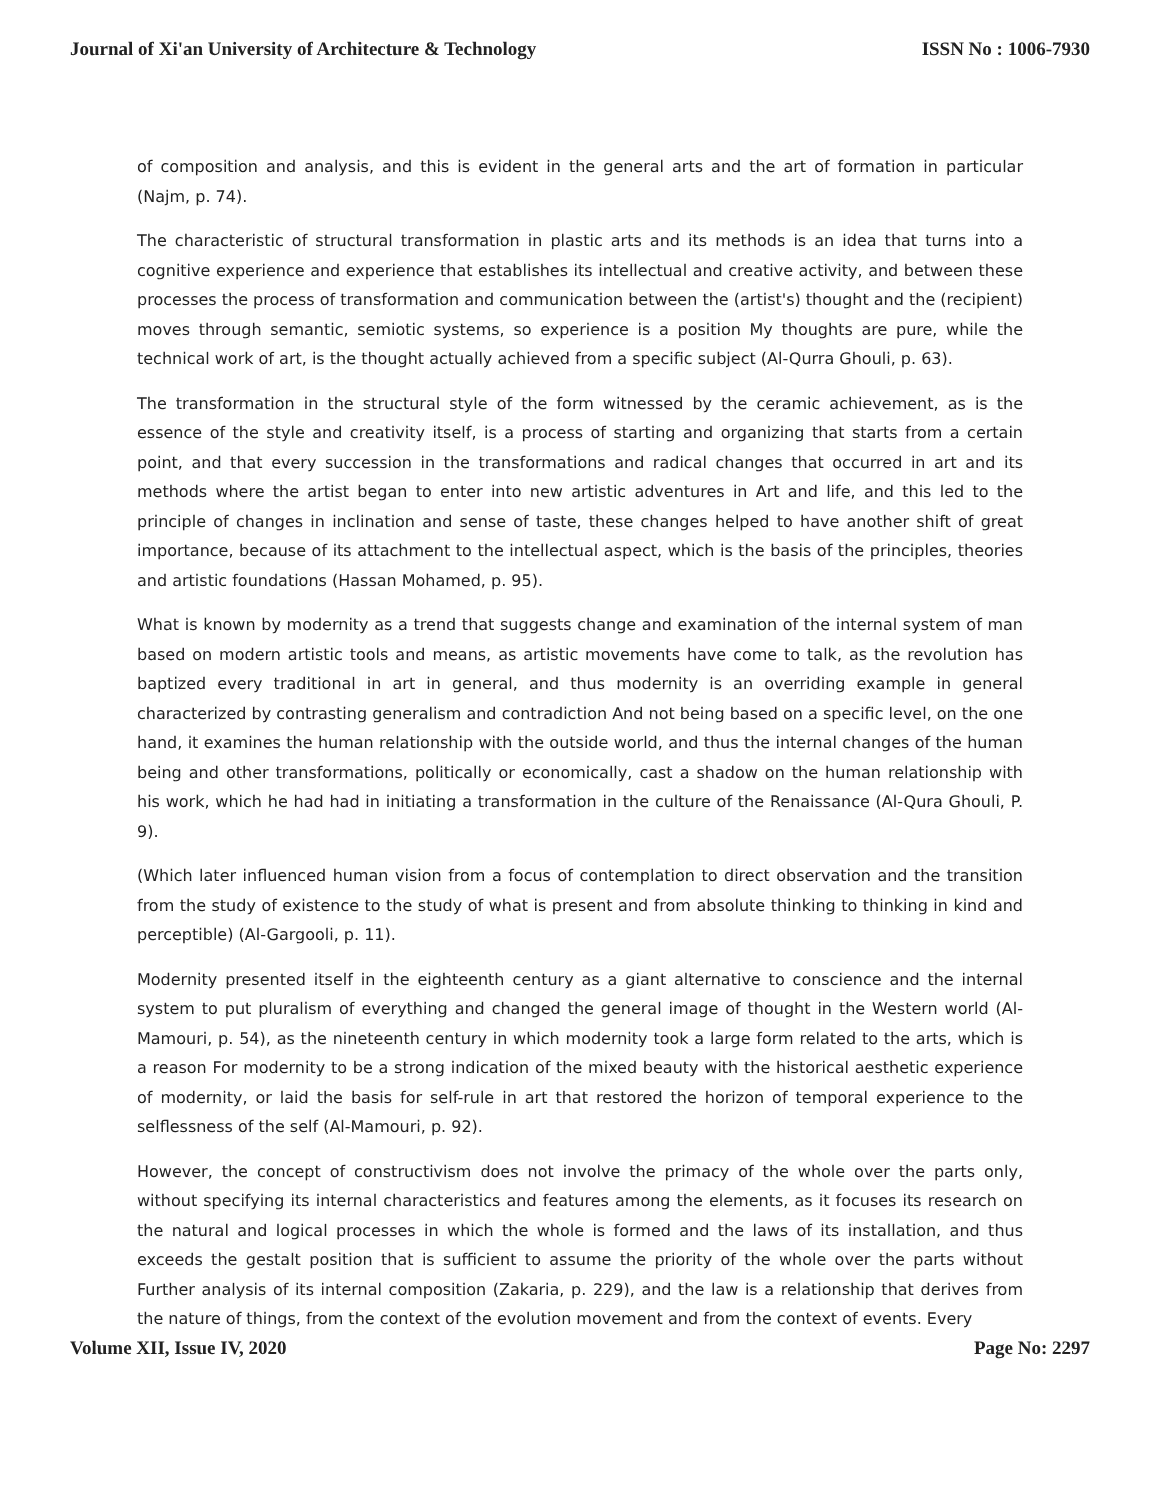Journal of Xi'an University of Architecture & Technology ISSN No : 1006-7930
of composition and analysis, and this is evident in the general arts and the art of formation in particular (Najm, p. 74).
The characteristic of structural transformation in plastic arts and its methods is an idea that turns into a cognitive experience and experience that establishes its intellectual and creative activity, and between these processes the process of transformation and communication between the (artist's) thought and the (recipient) moves through semantic, semiotic systems, so experience is a position My thoughts are pure, while the technical work of art, is the thought actually achieved from a specific subject (Al-Qurra Ghouli, p. 63).
The transformation in the structural style of the form witnessed by the ceramic achievement, as is the essence of the style and creativity itself, is a process of starting and organizing that starts from a certain point, and that every succession in the transformations and radical changes that occurred in art and its methods where the artist began to enter into new artistic adventures in Art and life, and this led to the principle of changes in inclination and sense of taste, these changes helped to have another shift of great importance, because of its attachment to the intellectual aspect, which is the basis of the principles, theories and artistic foundations (Hassan Mohamed, p. 95).
What is known by modernity as a trend that suggests change and examination of the internal system of man based on modern artistic tools and means, as artistic movements have come to talk, as the revolution has baptized every traditional in art in general, and thus modernity is an overriding example in general characterized by contrasting generalism and contradiction And not being based on a specific level, on the one hand, it examines the human relationship with the outside world, and thus the internal changes of the human being and other transformations, politically or economically, cast a shadow on the human relationship with his work, which he had had in initiating a transformation in the culture of the Renaissance (Al-Qura Ghouli, P. 9).
(Which later influenced human vision from a focus of contemplation to direct observation and the transition from the study of existence to the study of what is present and from absolute thinking to thinking in kind and perceptible) (Al-Gargooli, p. 11).
Modernity presented itself in the eighteenth century as a giant alternative to conscience and the internal system to put pluralism of everything and changed the general image of thought in the Western world (Al-Mamouri, p. 54), as the nineteenth century in which modernity took a large form related to the arts, which is a reason For modernity to be a strong indication of the mixed beauty with the historical aesthetic experience of modernity, or laid the basis for self-rule in art that restored the horizon of temporal experience to the selflessness of the self (Al-Mamouri, p. 92).
However, the concept of constructivism does not involve the primacy of the whole over the parts only, without specifying its internal characteristics and features among the elements, as it focuses its research on the natural and logical processes in which the whole is formed and the laws of its installation, and thus exceeds the gestalt position that is sufficient to assume the priority of the whole over the parts without Further analysis of its internal composition (Zakaria, p. 229), and the law is a relationship that derives from the nature of things, from the context of the evolution movement and from the context of events. Every
Volume XII, Issue IV, 2020 Page No: 2297